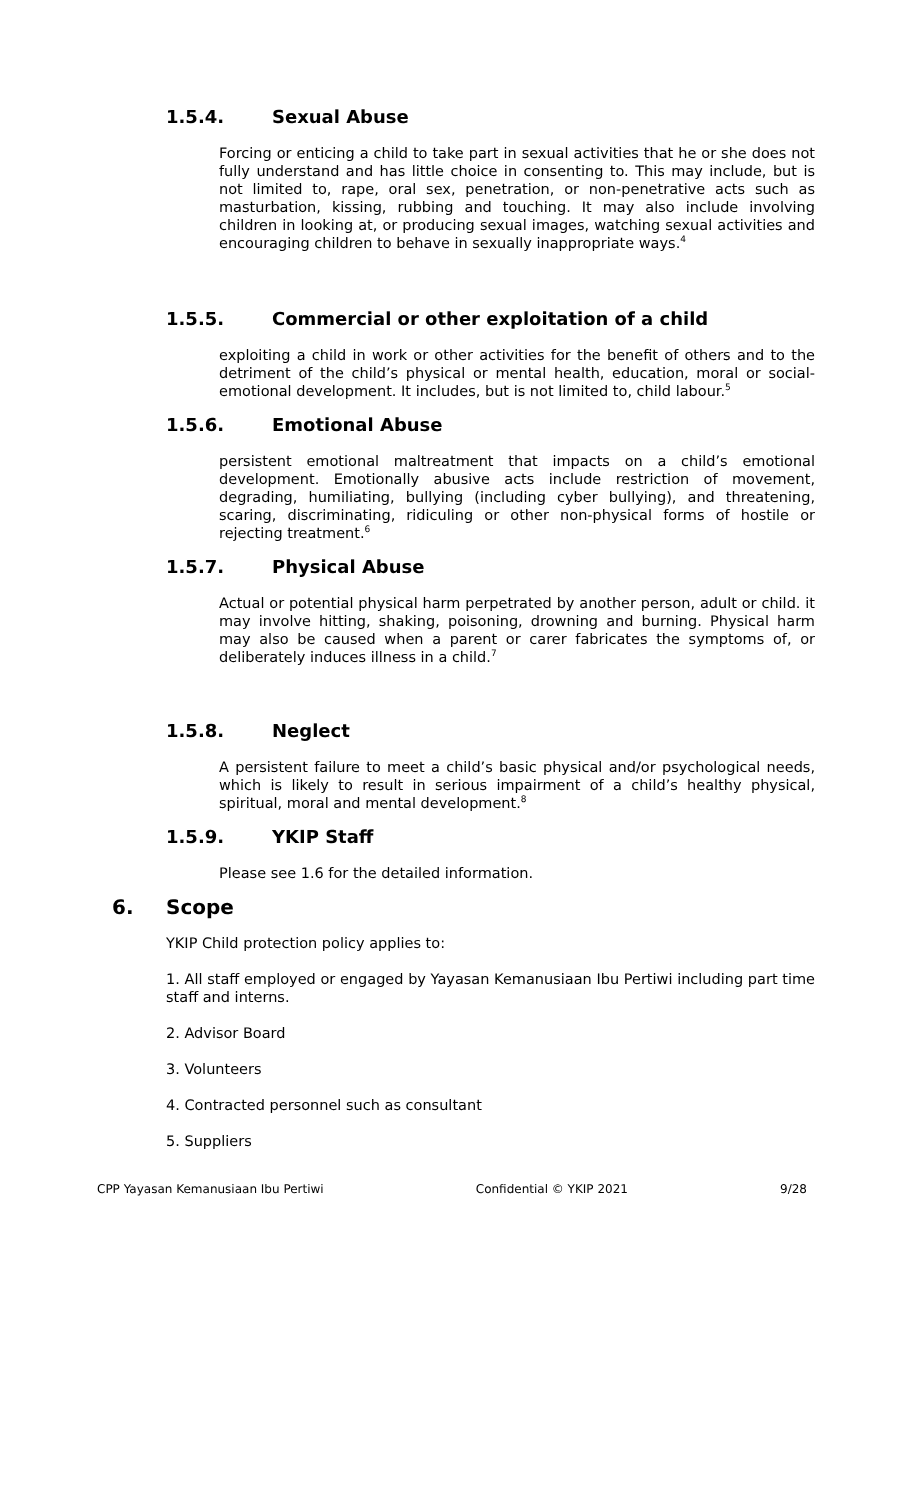1.5.4. Sexual Abuse
Forcing or enticing a child to take part in sexual activities that he or she does not fully understand and has little choice in consenting to. This may include, but is not limited to, rape, oral sex, penetration, or non-penetrative acts such as masturbation, kissing, rubbing and touching. It may also include involving children in looking at, or producing sexual images, watching sexual activities and encouraging children to behave in sexually inappropriate ways.<sup>4</sup>
1.5.5. Commercial or other exploitation of a child
exploiting a child in work or other activities for the benefit of others and to the detriment of the child’s physical or mental health, education, moral or social-emotional development. It includes, but is not limited to, child labour.<sup>5</sup>
1.5.6. Emotional Abuse
persistent emotional maltreatment that impacts on a child’s emotional development. Emotionally abusive acts include restriction of movement, degrading, humiliating, bullying (including cyber bullying), and threatening, scaring, discriminating, ridiculing or other non-physical forms of hostile or rejecting treatment.<sup>6</sup>
1.5.7. Physical Abuse
Actual or potential physical harm perpetrated by another person, adult or child. it may involve hitting, shaking, poisoning, drowning and burning. Physical harm may also be caused when a parent or carer fabricates the symptoms of, or deliberately induces illness in a child.<sup>7</sup>
1.5.8. Neglect
A persistent failure to meet a child’s basic physical and/or psychological needs, which is likely to result in serious impairment of a child’s healthy physical, spiritual, moral and mental development.<sup>8</sup>
1.5.9. YKIP Staff
Please see 1.6 for the detailed information.
6. Scope
YKIP Child protection policy applies to:
1. All staff employed or engaged by Yayasan Kemanusiaan Ibu Pertiwi including part time staff and interns.
2. Advisor Board
3. Volunteers
4. Contracted personnel such as consultant
5. Suppliers
CPP Yayasan Kemanusiaan Ibu Pertiwi Confidential © YKIP 2021 9/28